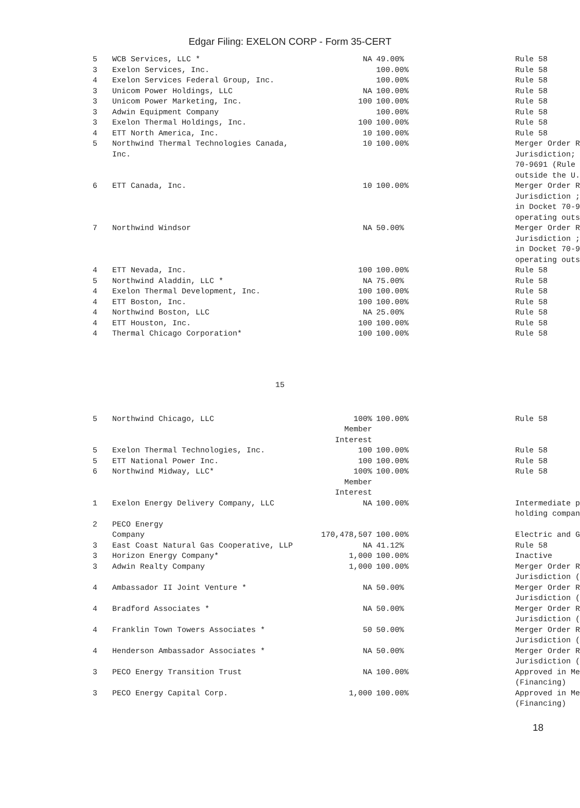Edgar Filing: EXELON CORP - Form 35-CERT
| 5 | WCB Services, LLC * | NA | 49.00% | Rule 58 |
| 3 | Exelon Services, Inc. | | 100.00% | Rule 58 |
| 4 | Exelon Services Federal Group, Inc. | | 100.00% | Rule 58 |
| 3 | Unicom Power Holdings, LLC | NA | 100.00% | Rule 58 |
| 3 | Unicom Power Marketing, Inc. | 100 | 100.00% | Rule 58 |
| 3 | Adwin Equipment Company | | 100.00% | Rule 58 |
| 3 | Exelon Thermal Holdings, Inc. | 100 | 100.00% | Rule 58 |
| 4 | ETT North America, Inc. | 10 | 100.00% | Rule 58 |
| 5 | Northwind Thermal Technologies Canada, Inc. | 10 | 100.00% | Merger Order R Jurisdiction; 70-9691 (Rule outside the U. |
| 6 | ETT Canada, Inc. | 10 | 100.00% | Merger Order R Jurisdiction ; in Docket 70-9 operating outs |
| 7 | Northwind Windsor | NA | 50.00% | Merger Order R Jurisdiction ; in Docket 70-9 operating outs |
| 4 | ETT Nevada, Inc. | 100 | 100.00% | Rule 58 |
| 5 | Northwind Aladdin, LLC * | NA | 75.00% | Rule 58 |
| 4 | Exelon Thermal Development, Inc. | 100 | 100.00% | Rule 58 |
| 4 | ETT Boston, Inc. | 100 | 100.00% | Rule 58 |
| 4 | Northwind Boston, LLC | NA | 25.00% | Rule 58 |
| 4 | ETT Houston, Inc. | 100 | 100.00% | Rule 58 |
| 4 | Thermal Chicago Corporation* | 100 | 100.00% | Rule 58 |
15
| 5 | Northwind Chicago, LLC | 100% Member Interest | 100.00% | Rule 58 |
| 5 | Exelon Thermal Technologies, Inc. | 100 | 100.00% | Rule 58 |
| 5 | ETT National Power Inc. | 100 | 100.00% | Rule 58 |
| 6 | Northwind Midway, LLC* | 100% Member Interest | 100.00% | Rule 58 |
| 1 | Exelon Energy Delivery Company, LLC | NA | 100.00% | Intermediate p holding compan |
| 2 | PECO Energy Company | 170,478,507 | 100.00% | Electric and G |
| 3 | East Coast Natural Gas Cooperative, LLP | NA | 41.12% | Rule 58 |
| 3 | Horizon Energy Company* | 1,000 | 100.00% | Inactive |
| 3 | Adwin Realty Company | 1,000 | 100.00% | Merger Order R Jurisdiction ( |
| 4 | Ambassador II Joint Venture * | NA | 50.00% | Merger Order R Jurisdiction ( |
| 4 | Bradford Associates * | NA | 50.00% | Merger Order R Jurisdiction ( |
| 4 | Franklin Town Towers Associates * | 50 | 50.00% | Merger Order R Jurisdiction ( |
| 4 | Henderson Ambassador Associates * | NA | 50.00% | Merger Order R Jurisdiction ( |
| 3 | PECO Energy Transition Trust | NA | 100.00% | Approved in Me (Financing) |
| 3 | PECO Energy Capital Corp. | 1,000 | 100.00% | Approved in Me (Financing) |
18